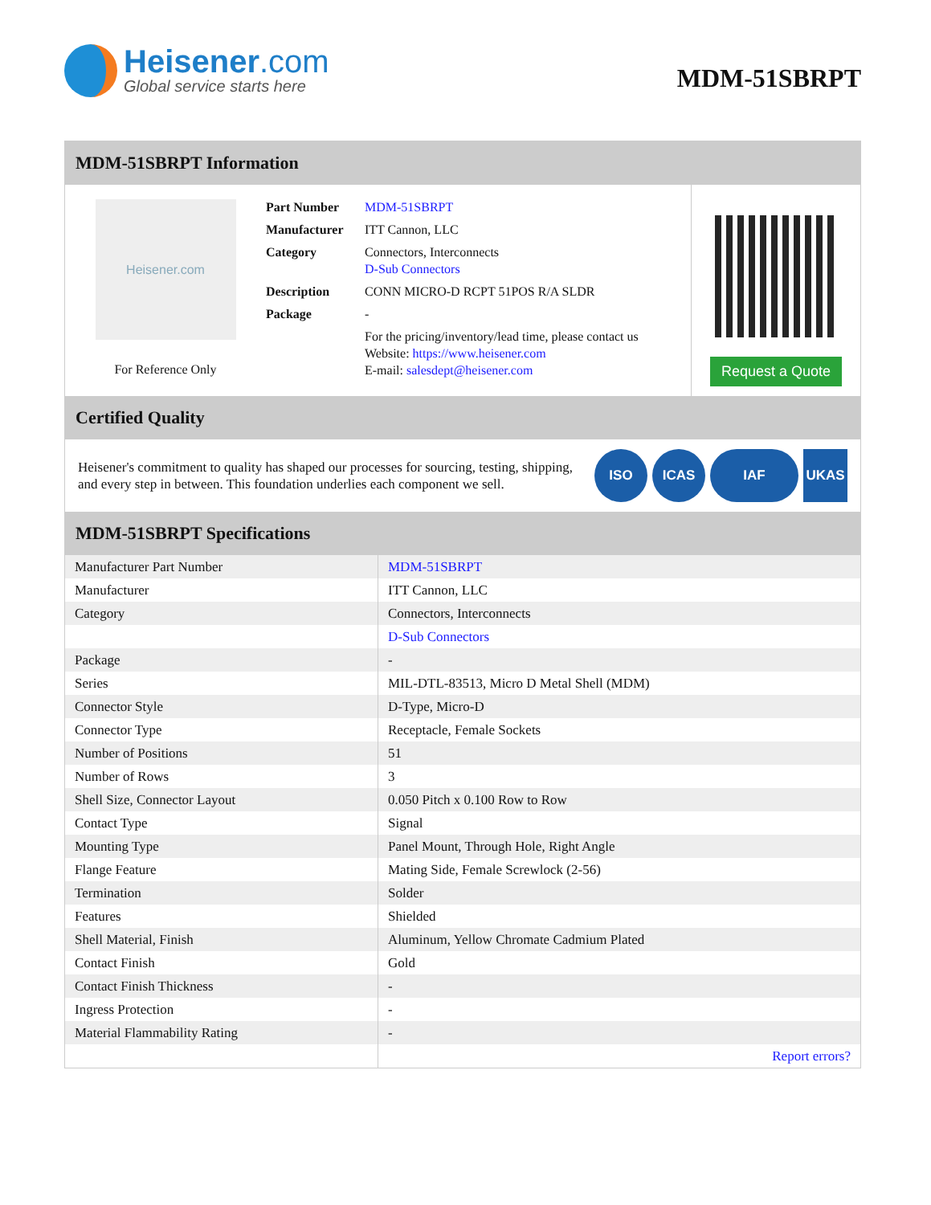Heisener.com
Global service starts here
MDM-51SBRPT
MDM-51SBRPT Information
Heisener.com
For Reference Only
| Part Number | MDM-51SBRPT |
| Manufacturer | ITT Cannon, LLC |
| Category | Connectors, Interconnects D-Sub Connectors |
| Description | CONN MICRO-D RCPT 51POS R/A SLDR |
| Package | - |
| | For the pricing/inventory/lead time, please contact us Website: https://www.heisener.com E-mail: salesdept@heisener.com |
Request a Quote
Certified Quality
Heisener's commitment to quality has shaped our processes for sourcing, testing, shipping, and every step in between. This foundation underlies each component we sell.
ISO ICAS IAF UKAS
MDM-51SBRPT Specifications
| Manufacturer Part Number | MDM-51SBRPT |
| Manufacturer | ITT Cannon, LLC |
| Category | Connectors, Interconnects |
| | D-Sub Connectors |
| Package | - |
| Series | MIL-DTL-83513, Micro D Metal Shell (MDM) |
| Connector Style | D-Type, Micro-D |
| Connector Type | Receptacle, Female Sockets |
| Number of Positions | 51 |
| Number of Rows | 3 |
| Shell Size, Connector Layout | 0.050 Pitch x 0.100 Row to Row |
| Contact Type | Signal |
| Mounting Type | Panel Mount, Through Hole, Right Angle |
| Flange Feature | Mating Side, Female Screwlock (2-56) |
| Termination | Solder |
| Features | Shielded |
| Shell Material, Finish | Aluminum, Yellow Chromate Cadmium Plated |
| Contact Finish | Gold |
| Contact Finish Thickness | - |
| Ingress Protection | - |
| Material Flammability Rating | - |
| | Report errors? |